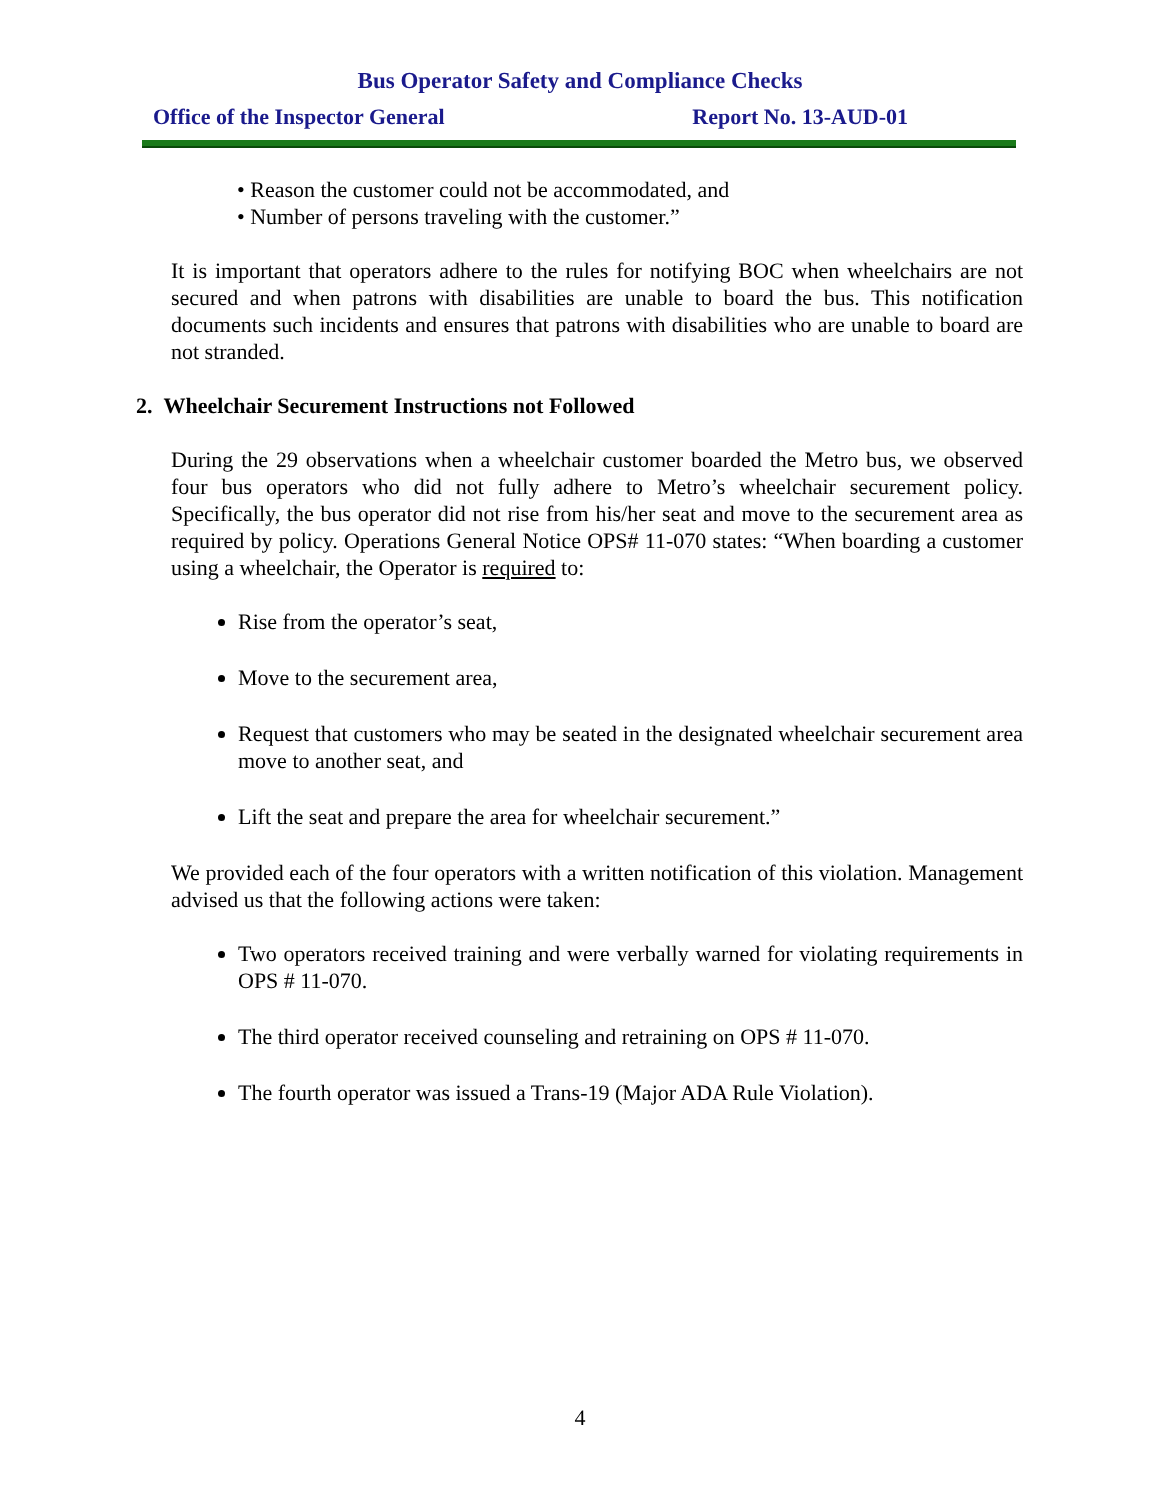Bus Operator Safety and Compliance Checks
Office of the Inspector General Report No. 13-AUD-01
• Reason the customer could not be accommodated, and
• Number of persons traveling with the customer.”
It is important that operators adhere to the rules for notifying BOC when wheelchairs are not secured and when patrons with disabilities are unable to board the bus. This notification documents such incidents and ensures that patrons with disabilities who are unable to board are not stranded.
2. Wheelchair Securement Instructions not Followed
During the 29 observations when a wheelchair customer boarded the Metro bus, we observed four bus operators who did not fully adhere to Metro’s wheelchair securement policy. Specifically, the bus operator did not rise from his/her seat and move to the securement area as required by policy. Operations General Notice OPS# 11-070 states: “When boarding a customer using a wheelchair, the Operator is required to:
Rise from the operator’s seat,
Move to the securement area,
Request that customers who may be seated in the designated wheelchair securement area move to another seat, and
Lift the seat and prepare the area for wheelchair securement.”
We provided each of the four operators with a written notification of this violation. Management advised us that the following actions were taken:
Two operators received training and were verbally warned for violating requirements in OPS # 11-070.
The third operator received counseling and retraining on OPS # 11-070.
The fourth operator was issued a Trans-19 (Major ADA Rule Violation).
4